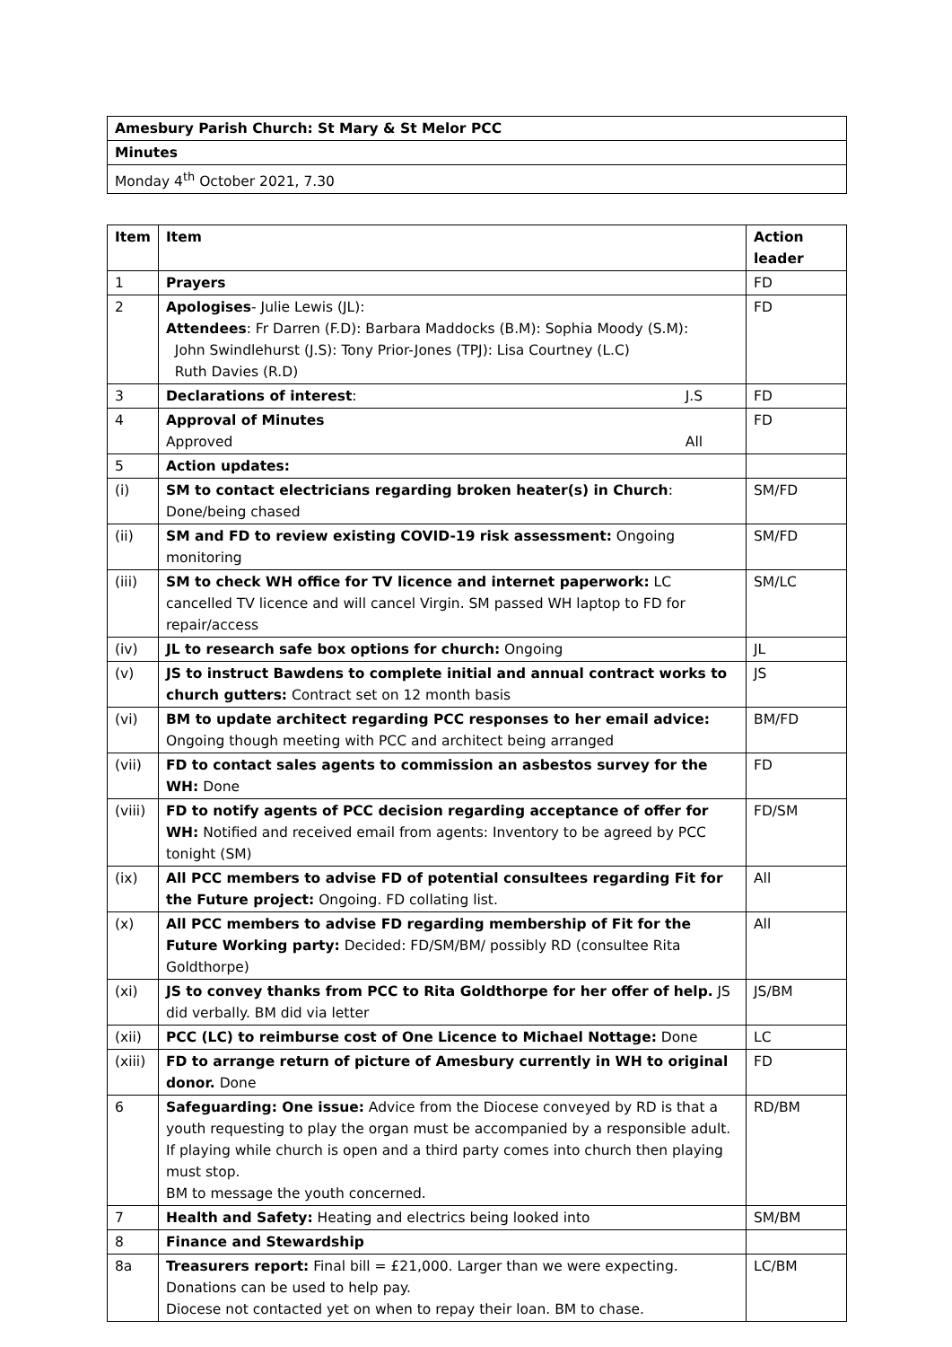| Amesbury Parish Church: St Mary & St Melor PCC |
| Minutes |
| Monday 4<sup>th</sup> October 2021, 7.30 |
| Item | Item | Action leader |
| --- | --- | --- |
| 1 | Prayers | FD |
| 2 | Apologises - Julie Lewis (JL): Attendees : Fr Darren (F.D): Barbara Maddocks (B.M): Sophia Moody (S.M): John Swindlehurst (J.S): Tony Prior-Jones (TPJ): Lisa Courtney (L.C) Ruth Davies (R.D) | FD |
| 3 | Declarations of interest : J.S | FD |
| 4 | Approval of Minutes Approved All | FD |
| 5 | Action updates: | |
| (i) | SM to contact electricians regarding broken heater(s) in Church : Done/being chased | SM/FD |
| (ii) | SM and FD to review existing COVID-19 risk assessment: Ongoing monitoring | SM/FD |
| (iii) | SM to check WH office for TV licence and internet paperwork: LC cancelled TV licence and will cancel Virgin. SM passed WH laptop to FD for repair/access | SM/LC |
| (iv) | JL to research safe box options for church: Ongoing | JL |
| (v) | JS to instruct Bawdens to complete initial and annual contract works to church gutters: Contract set on 12 month basis | JS |
| (vi) | BM to update architect regarding PCC responses to her email advice: Ongoing though meeting with PCC and architect being arranged | BM/FD |
| (vii) | FD to contact sales agents to commission an asbestos survey for the WH: Done | FD |
| (viii) | FD to notify agents of PCC decision regarding acceptance of offer for WH: Notified and received email from agents: Inventory to be agreed by PCC tonight (SM) | FD/SM |
| (ix) | All PCC members to advise FD of potential consultees regarding Fit for the Future project: Ongoing. FD collating list. | All |
| (x) | All PCC members to advise FD regarding membership of Fit for the Future Working party: Decided: FD/SM/BM/ possibly RD (consultee Rita Goldthorpe) | All |
| (xi) | JS to convey thanks from PCC to Rita Goldthorpe for her offer of help. JS did verbally. BM did via letter | JS/BM |
| (xii) | PCC (LC) to reimburse cost of One Licence to Michael Nottage: Done | LC |
| (xiii) | FD to arrange return of picture of Amesbury currently in WH to original donor. Done | FD |
| 6 | Safeguarding: One issue: Advice from the Diocese conveyed by RD is that a youth requesting to play the organ must be accompanied by a responsible adult. If playing while church is open and a third party comes into church then playing must stop. BM to message the youth concerned. | RD/BM |
| 7 | Health and Safety: Heating and electrics being looked into | SM/BM |
| 8 | Finance and Stewardship | |
| 8a | Treasurers report: Final bill = £21,000. Larger than we were expecting. Donations can be used to help pay. Diocese not contacted yet on when to repay their loan. BM to chase. | LC/BM |